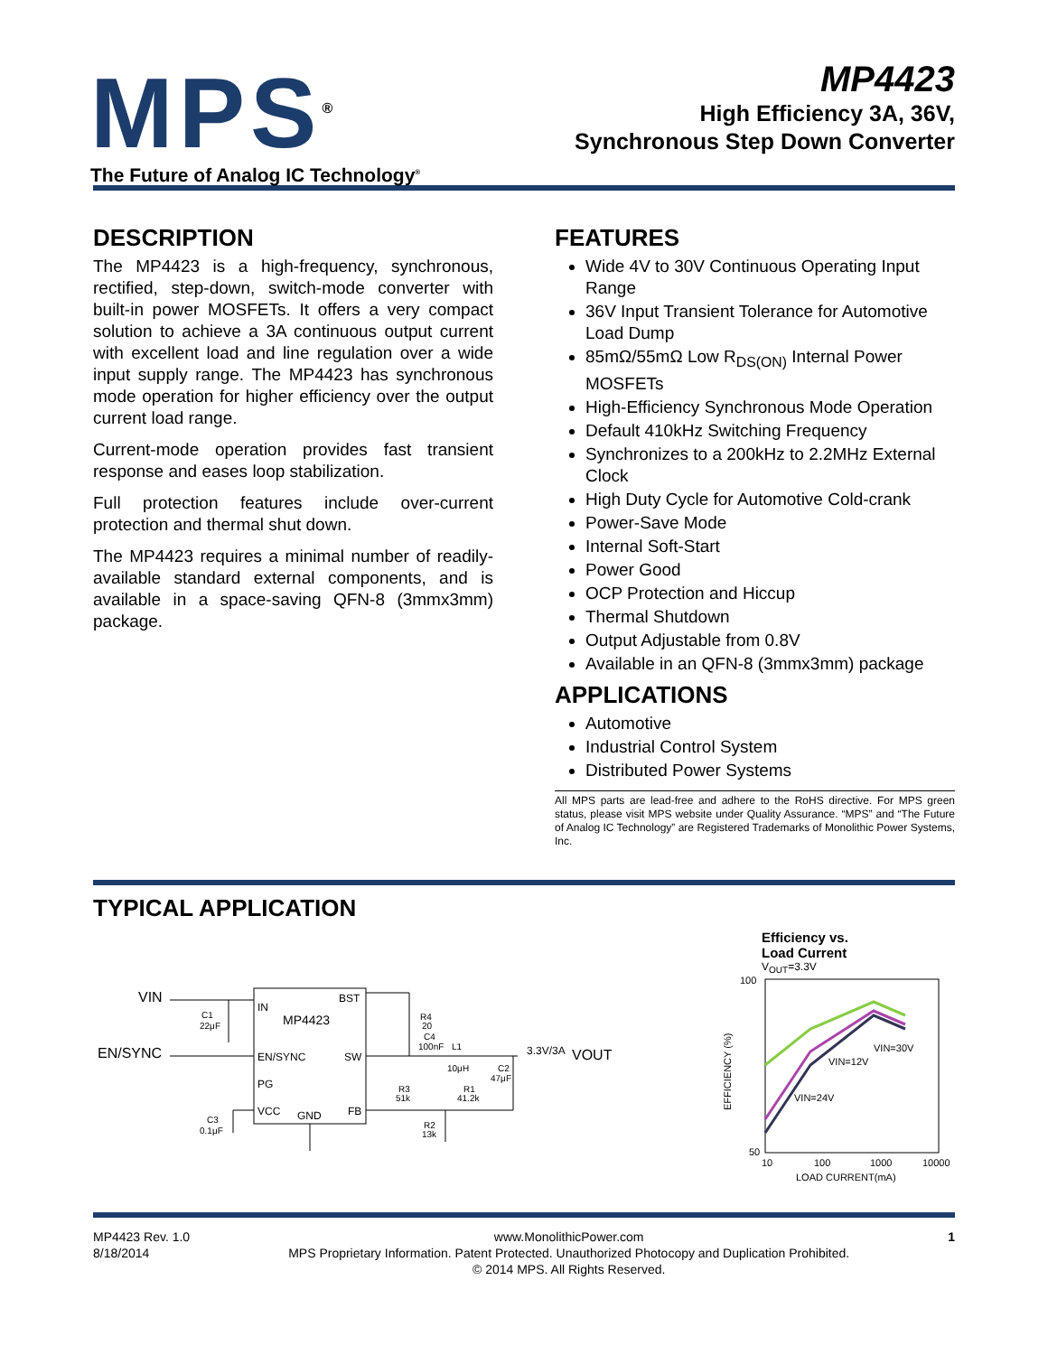MPS<sup>®</sup>
The Future of Analog IC Technology<sup>®</sup>
MP4423
High Efficiency 3A, 36V,
Synchronous Step Down Converter
DESCRIPTION
The MP4423 is a high-frequency, synchronous, rectified, step-down, switch-mode converter with built-in power MOSFETs. It offers a very compact solution to achieve a 3A continuous output current with excellent load and line regulation over a wide input supply range. The MP4423 has synchronous mode operation for higher efficiency over the output current load range.
Current-mode operation provides fast transient response and eases loop stabilization.
Full protection features include over-current protection and thermal shut down.
The MP4423 requires a minimal number of readily-available standard external components, and is available in a space-saving QFN-8 (3mmx3mm) package.
FEATURES
Wide 4V to 30V Continuous Operating Input Range
36V Input Transient Tolerance for Automotive Load Dump
85mΩ/55mΩ Low R<sub>DS(ON)</sub> Internal Power MOSFETs
High-Efficiency Synchronous Mode Operation
Default 410kHz Switching Frequency
Synchronizes to a 200kHz to 2.2MHz External Clock
High Duty Cycle for Automotive Cold-crank
Power-Save Mode
Internal Soft-Start
Power Good
OCP Protection and Hiccup
Thermal Shutdown
Output Adjustable from 0.8V
Available in an QFN-8 (3mmx3mm) package
APPLICATIONS
Automotive
Industrial Control System
Distributed Power Systems
All MPS parts are lead-free and adhere to the RoHS directive. For MPS green status, please visit MPS website under Quality Assurance. “MPS” and “The Future of Analog IC Technology” are Registered Trademarks of Monolithic Power Systems, Inc.
TYPICAL APPLICATION
VIN
EN/SYNC
IN
MP4423
BST
EN/SYNC
SW
PG
VCC
GND
FB
C1
22μF
R4
20
C4
100nF
L1
10μH
C2
47μF
3.3V/3A
VOUT
R3
51k
R1
41.2k
R2
13k
C3
0.1μF
Efficiency vs.
Load Current
V<sub>OUT</sub>=3.3V
100
50
10
100
1000
10000
VIN=30V
VIN=12V
VIN=24V
LOAD CURRENT(mA)
EFFICIENCY (%)
MP4423 Rev. 1.0
8/18/2014
www.MonolithicPower.com
MPS Proprietary Information. Patent Protected. Unauthorized Photocopy and Duplication Prohibited.
© 2014 MPS. All Rights Reserved.
1